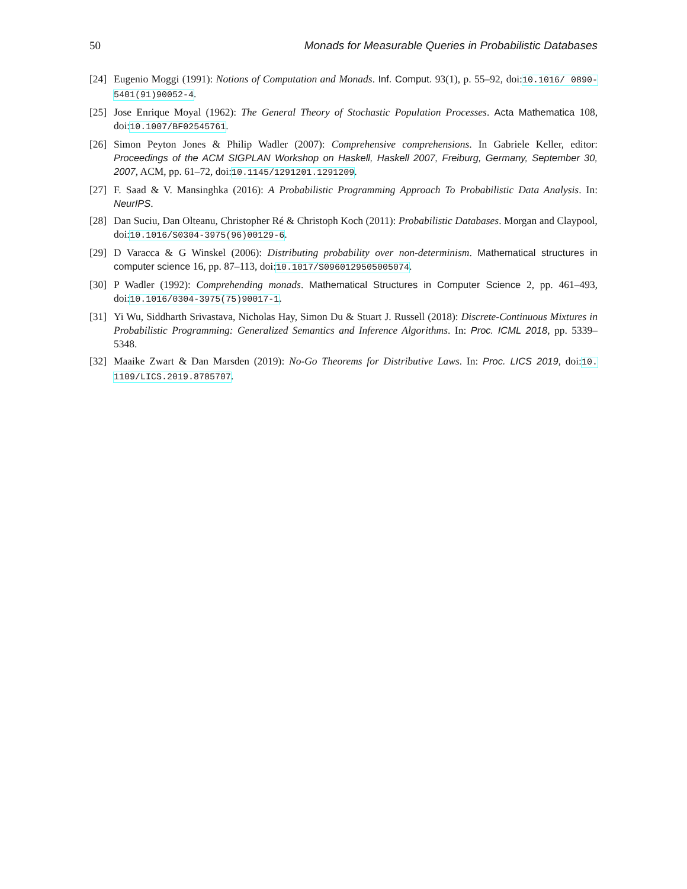50 Monads for Measurable Queries in Probabilistic Databases
[24] Eugenio Moggi (1991): Notions of Computation and Monads. Inf. Comput. 93(1), p. 55–92, doi:10.1016/ 0890-5401(91)90052-4.
[25] Jose Enrique Moyal (1962): The General Theory of Stochastic Population Processes. Acta Mathematica 108, doi:10.1007/BF02545761.
[26] Simon Peyton Jones & Philip Wadler (2007): Comprehensive comprehensions. In Gabriele Keller, editor: Proceedings of the ACM SIGPLAN Workshop on Haskell, Haskell 2007, Freiburg, Germany, September 30, 2007, ACM, pp. 61–72, doi:10.1145/1291201.1291209.
[27] F. Saad & V. Mansinghka (2016): A Probabilistic Programming Approach To Probabilistic Data Analysis. In: NeurIPS.
[28] Dan Suciu, Dan Olteanu, Christopher Ré & Christoph Koch (2011): Probabilistic Databases. Morgan and Claypool, doi:10.1016/S0304-3975(96)00129-6.
[29] D Varacca & G Winskel (2006): Distributing probability over non-determinism. Mathematical structures in computer science 16, pp. 87–113, doi:10.1017/S0960129505005074.
[30] P Wadler (1992): Comprehending monads. Mathematical Structures in Computer Science 2, pp. 461–493, doi:10.1016/0304-3975(75)90017-1.
[31] Yi Wu, Siddharth Srivastava, Nicholas Hay, Simon Du & Stuart J. Russell (2018): Discrete-Continuous Mixtures in Probabilistic Programming: Generalized Semantics and Inference Algorithms. In: Proc. ICML 2018, pp. 5339–5348.
[32] Maaike Zwart & Dan Marsden (2019): No-Go Theorems for Distributive Laws. In: Proc. LICS 2019, doi:10. 1109/LICS.2019.8785707.